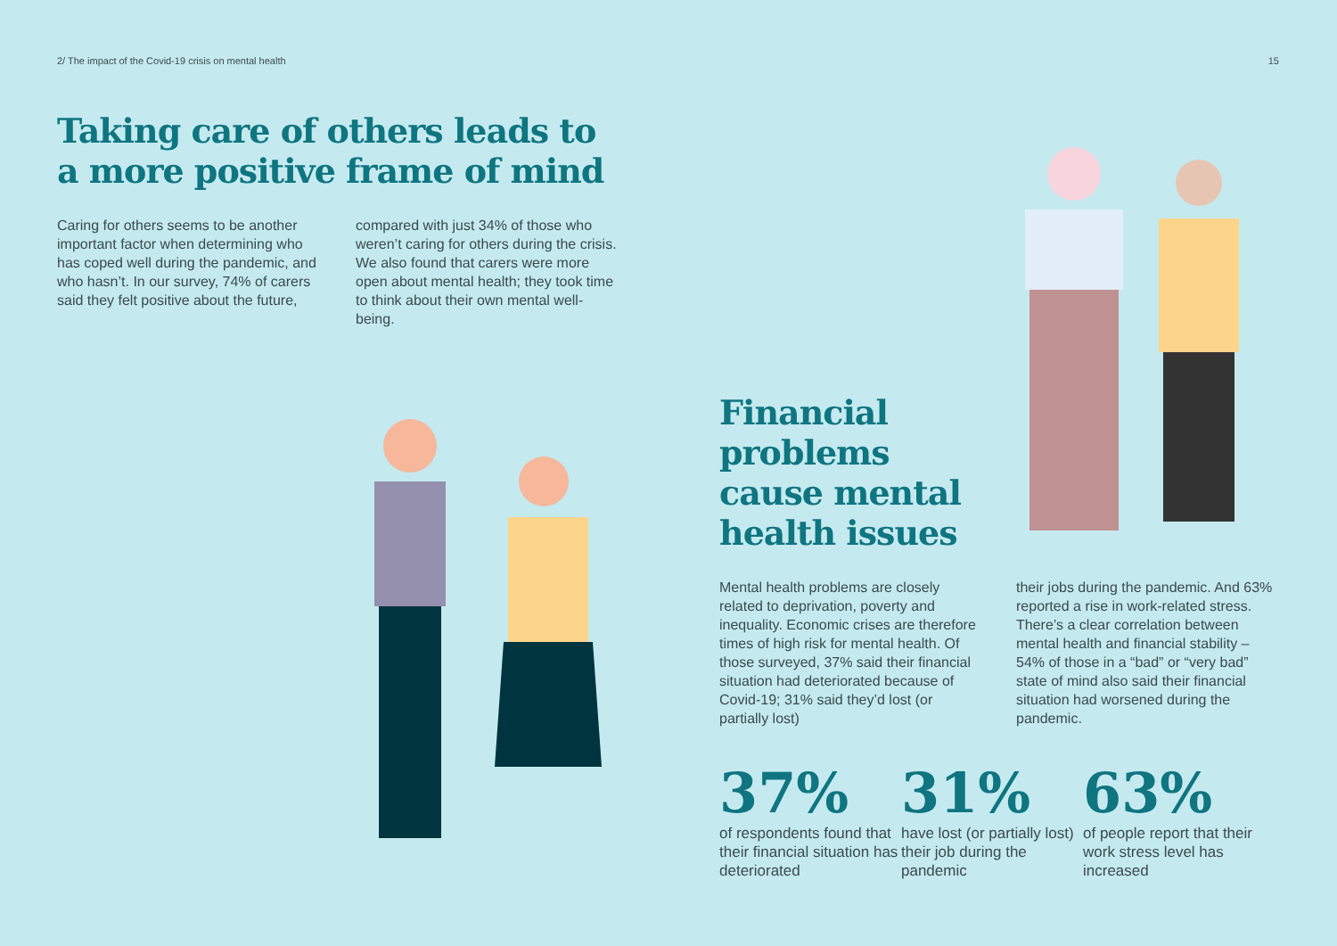2/ The impact of the Covid-19 crisis on mental health 15
Taking care of others leads to
a more positive frame of mind
Caring for others seems to be another important factor when determining who has coped well during the pandemic, and who hasn’t. In our survey, 74% of carers said they felt positive about the future,
compared with just 34% of those who weren’t caring for others during the crisis. We also found that carers were more open about mental health; they took time to think about their own mental well-being.
Financial
problems
cause mental
health issues
Mental health problems are closely related to deprivation, poverty and inequality. Economic crises are therefore times of high risk for mental health. Of those surveyed, 37% said their financial situation had deteriorated because of Covid-19; 31% said they’d lost (or partially lost)
their jobs during the pandemic. And 63% reported a rise in work-related stress. There’s a clear correlation between mental health and financial stability – 54% of those in a “bad” or “very bad” state of mind also said their financial situation had worsened during the pandemic.
37%
of respondents found that their financial situation has deteriorated
31%
have lost (or partially lost) their job during the pandemic
63%
of people report that their work stress level has increased